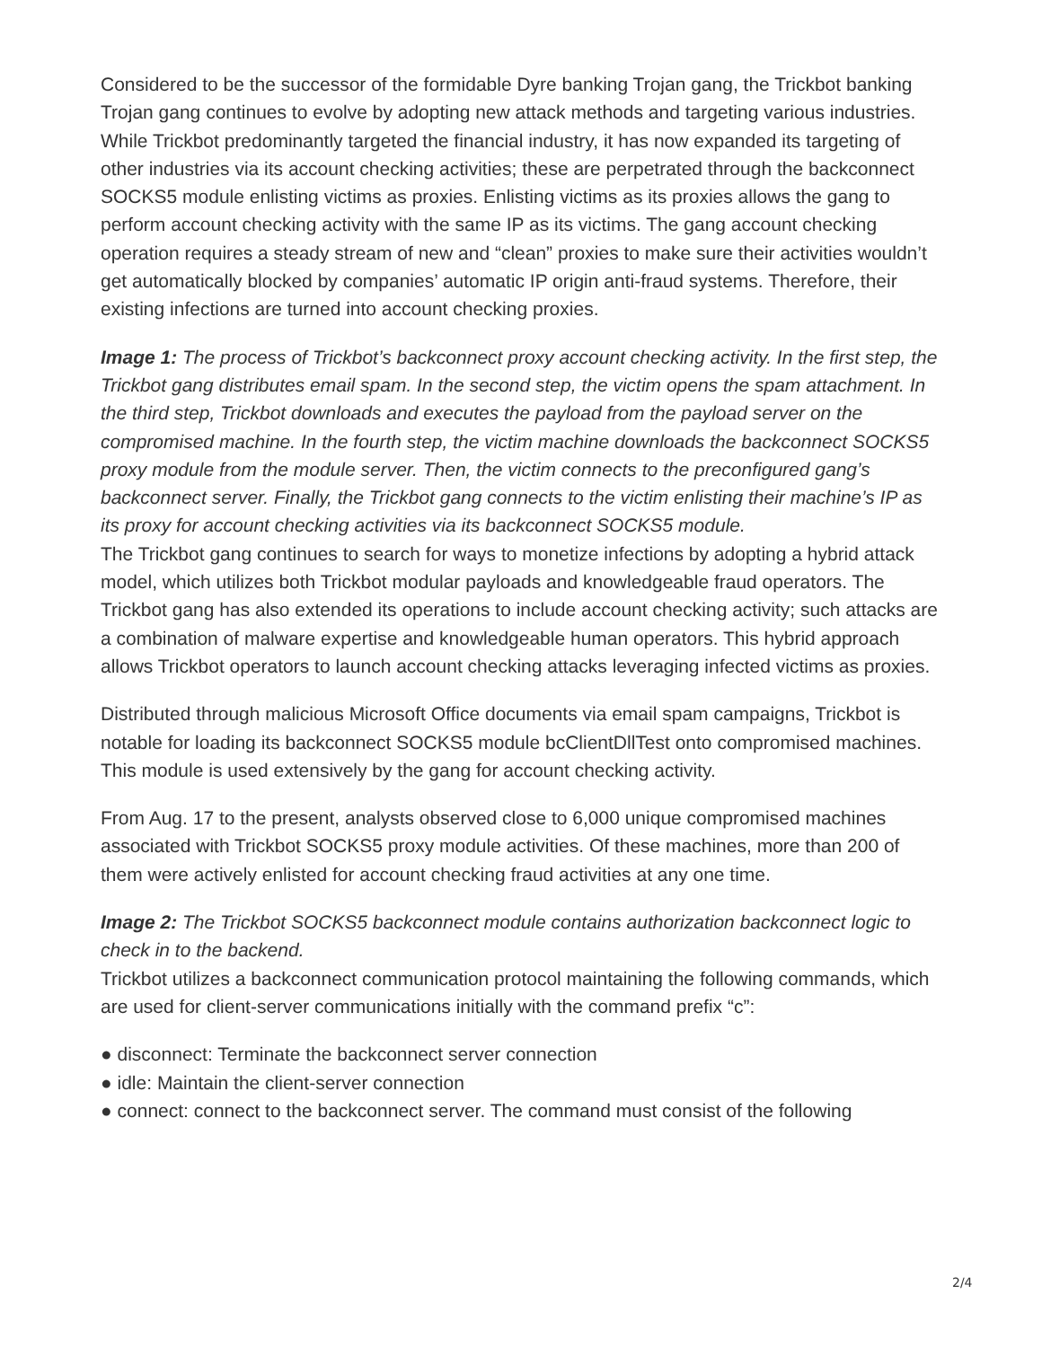Considered to be the successor of the formidable Dyre banking Trojan gang, the Trickbot banking Trojan gang continues to evolve by adopting new attack methods and targeting various industries. While Trickbot predominantly targeted the financial industry, it has now expanded its targeting of other industries via its account checking activities; these are perpetrated through the backconnect SOCKS5 module enlisting victims as proxies. Enlisting victims as its proxies allows the gang to perform account checking activity with the same IP as its victims. The gang account checking operation requires a steady stream of new and “clean” proxies to make sure their activities wouldn’t get automatically blocked by companies’ automatic IP origin anti-fraud systems. Therefore, their existing infections are turned into account checking proxies.
Image 1: The process of Trickbot’s backconnect proxy account checking activity. In the first step, the Trickbot gang distributes email spam. In the second step, the victim opens the spam attachment. In the third step, Trickbot downloads and executes the payload from the payload server on the compromised machine. In the fourth step, the victim machine downloads the backconnect SOCKS5 proxy module from the module server. Then, the victim connects to the preconfigured gang’s backconnect server. Finally, the Trickbot gang connects to the victim enlisting their machine’s IP as its proxy for account checking activities via its backconnect SOCKS5 module.
The Trickbot gang continues to search for ways to monetize infections by adopting a hybrid attack model, which utilizes both Trickbot modular payloads and knowledgeable fraud operators. The Trickbot gang has also extended its operations to include account checking activity; such attacks are a combination of malware expertise and knowledgeable human operators. This hybrid approach allows Trickbot operators to launch account checking attacks leveraging infected victims as proxies.
Distributed through malicious Microsoft Office documents via email spam campaigns, Trickbot is notable for loading its backconnect SOCKS5 module bcClientDllTest onto compromised machines. This module is used extensively by the gang for account checking activity.
From Aug. 17 to the present, analysts observed close to 6,000 unique compromised machines associated with Trickbot SOCKS5 proxy module activities. Of these machines, more than 200 of them were actively enlisted for account checking fraud activities at any one time.
Image 2: The Trickbot SOCKS5 backconnect module contains authorization backconnect logic to check in to the backend.
Trickbot utilizes a backconnect communication protocol maintaining the following commands, which are used for client-server communications initially with the command prefix “c”:
● disconnect: Terminate the backconnect server connection
● idle: Maintain the client-server connection
● connect: connect to the backconnect server. The command must consist of the following
2/4